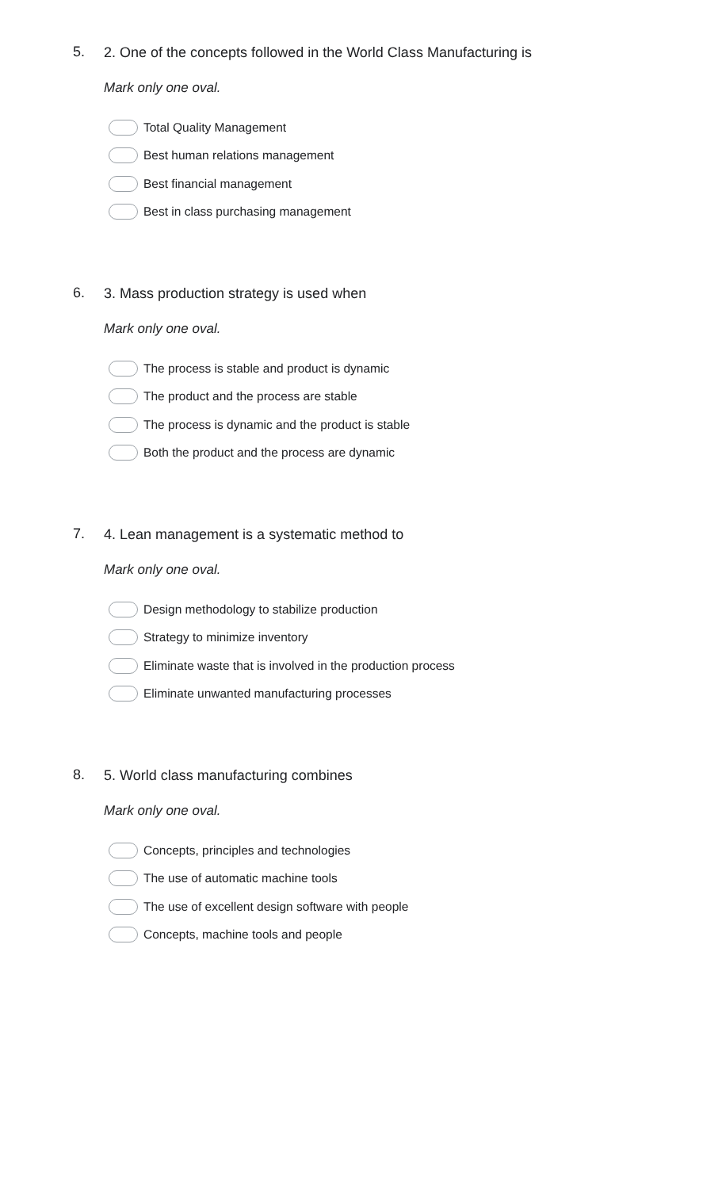5.
2. One of the concepts followed in the World Class Manufacturing is
Mark only one oval.
Total Quality Management
Best human relations management
Best financial management
Best in class purchasing management
6.
3. Mass production strategy is used when
Mark only one oval.
The process is stable and product is dynamic
The product and the process are stable
The process is dynamic and the product is stable
Both the product and the process are dynamic
7.
4. Lean management is a systematic method to
Mark only one oval.
Design methodology to stabilize production
Strategy to minimize inventory
Eliminate waste that is involved in the production process
Eliminate unwanted manufacturing processes
8.
5. World class manufacturing combines
Mark only one oval.
Concepts, principles and technologies
The use of automatic machine tools
The use of excellent design software with people
Concepts, machine tools and people